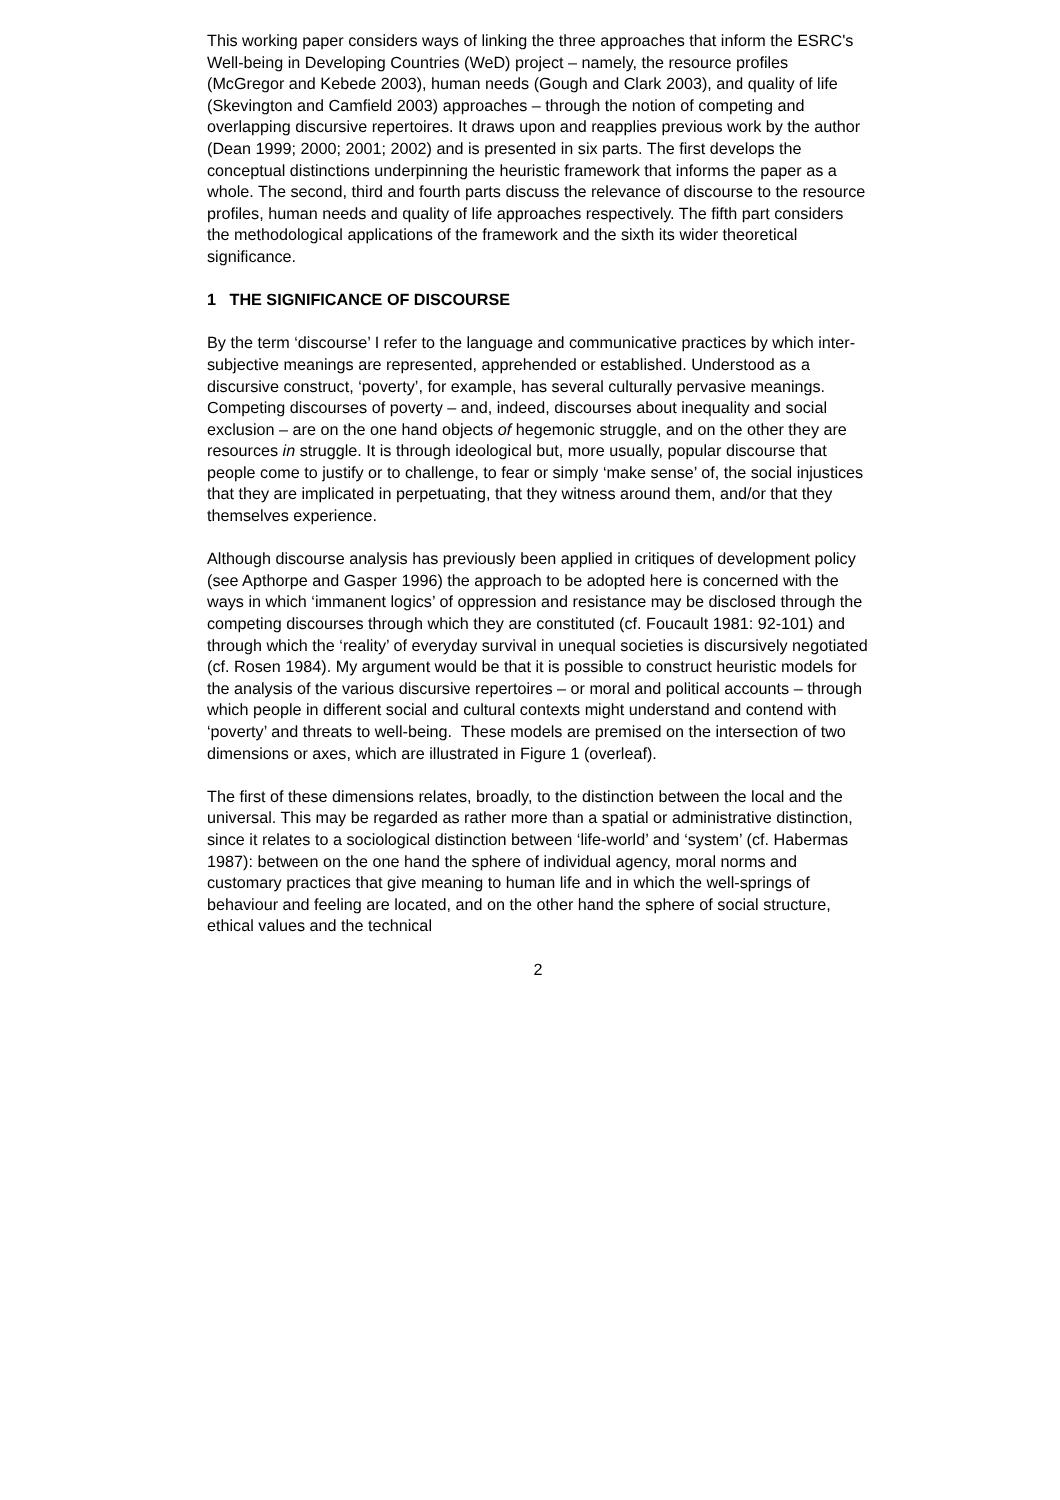This working paper considers ways of linking the three approaches that inform the ESRC's Well-being in Developing Countries (WeD) project – namely, the resource profiles (McGregor and Kebede 2003), human needs (Gough and Clark 2003), and quality of life (Skevington and Camfield 2003) approaches – through the notion of competing and overlapping discursive repertoires. It draws upon and reapplies previous work by the author (Dean 1999; 2000; 2001; 2002) and is presented in six parts. The first develops the conceptual distinctions underpinning the heuristic framework that informs the paper as a whole. The second, third and fourth parts discuss the relevance of discourse to the resource profiles, human needs and quality of life approaches respectively. The fifth part considers the methodological applications of the framework and the sixth its wider theoretical significance.
1 THE SIGNIFICANCE OF DISCOURSE
By the term ‘discourse’ I refer to the language and communicative practices by which inter-subjective meanings are represented, apprehended or established. Understood as a discursive construct, ‘poverty’, for example, has several culturally pervasive meanings. Competing discourses of poverty – and, indeed, discourses about inequality and social exclusion – are on the one hand objects of hegemonic struggle, and on the other they are resources in struggle. It is through ideological but, more usually, popular discourse that people come to justify or to challenge, to fear or simply ‘make sense’ of, the social injustices that they are implicated in perpetuating, that they witness around them, and/or that they themselves experience.
Although discourse analysis has previously been applied in critiques of development policy (see Apthorpe and Gasper 1996) the approach to be adopted here is concerned with the ways in which ‘immanent logics’ of oppression and resistance may be disclosed through the competing discourses through which they are constituted (cf. Foucault 1981: 92-101) and through which the ‘reality’ of everyday survival in unequal societies is discursively negotiated (cf. Rosen 1984). My argument would be that it is possible to construct heuristic models for the analysis of the various discursive repertoires – or moral and political accounts – through which people in different social and cultural contexts might understand and contend with ‘poverty’ and threats to well-being. These models are premised on the intersection of two dimensions or axes, which are illustrated in Figure 1 (overleaf).
The first of these dimensions relates, broadly, to the distinction between the local and the universal. This may be regarded as rather more than a spatial or administrative distinction, since it relates to a sociological distinction between ‘life-world’ and ‘system’ (cf. Habermas 1987): between on the one hand the sphere of individual agency, moral norms and customary practices that give meaning to human life and in which the well-springs of behaviour and feeling are located, and on the other hand the sphere of social structure, ethical values and the technical
2